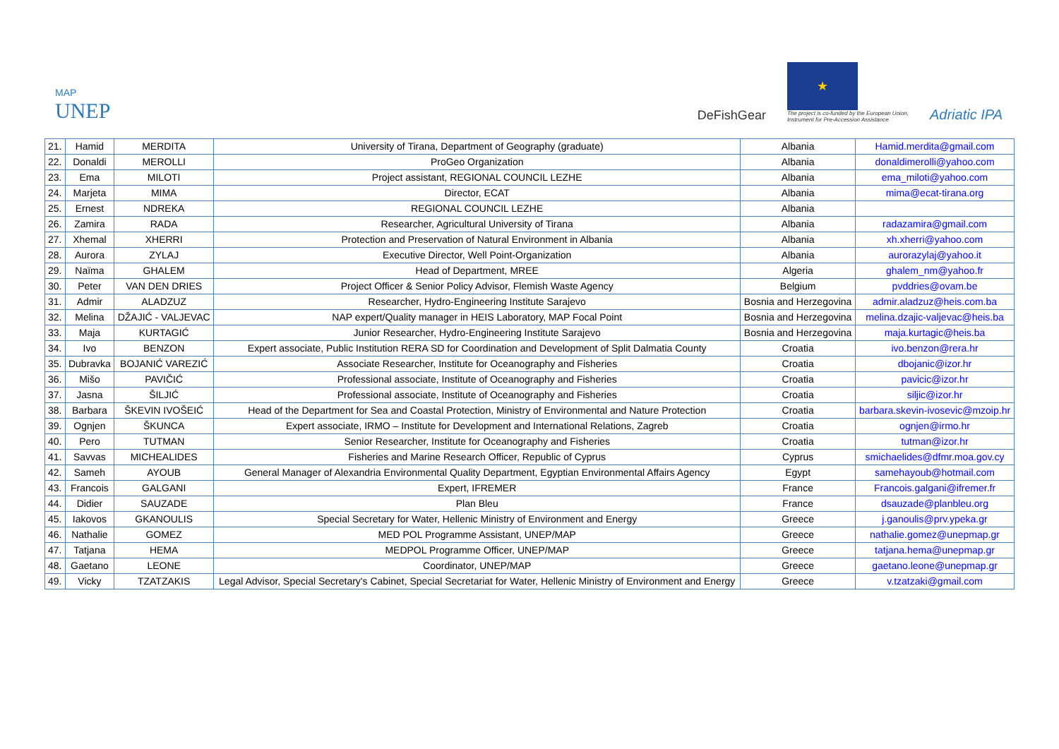MAP
UNEP
DeFishGear
★
The project is co-funded by the European Union,
Instrument for Pre-Accession Assistance
Adriatic IPA
| 21. | Hamid | MERDITA | University of Tirana, Department of Geography (graduate) | Albania | Hamid.merdita@gmail.com |
| 22. | Donaldi | MEROLLI | ProGeo Organization | Albania | donaldimerolli@yahoo.com |
| 23. | Ema | MILOTI | Project assistant, REGIONAL COUNCIL LEZHE | Albania | ema_miloti@yahoo.com |
| 24. | Marjeta | MIMA | Director, ECAT | Albania | mima@ecat-tirana.org |
| 25. | Ernest | NDREKA | REGIONAL COUNCIL LEZHE | Albania | |
| 26. | Zamira | RADA | Researcher, Agricultural University of Tirana | Albania | radazamira@gmail.com |
| 27. | Xhemal | XHERRI | Protection and Preservation of Natural Environment in Albania | Albania | xh.xherri@yahoo.com |
| 28. | Aurora | ZYLAJ | Executive Director, Well Point-Organization | Albania | aurorazylaj@yahoo.it |
| 29. | Naïma | GHALEM | Head of Department, MREE | Algeria | ghalem_nm@yahoo.fr |
| 30. | Peter | VAN DEN DRIES | Project Officer & Senior Policy Advisor, Flemish Waste Agency | Belgium | pvddries@ovam.be |
| 31. | Admir | ALADZUZ | Researcher, Hydro-Engineering Institute Sarajevo | Bosnia and Herzegovina | admir.aladzuz@heis.com.ba |
| 32. | Melina | DŽAJIĆ - VALJEVAC | NAP expert/Quality manager in HEIS Laboratory, MAP Focal Point | Bosnia and Herzegovina | melina.dzajic-valjevac@heis.ba |
| 33. | Maja | KURTAGIĆ | Junior Researcher, Hydro-Engineering Institute Sarajevo | Bosnia and Herzegovina | maja.kurtagic@heis.ba |
| 34. | Ivo | BENZON | Expert associate, Public Institution RERA SD for Coordination and Development of Split Dalmatia County | Croatia | ivo.benzon@rera.hr |
| 35. | Dubravka | BOJANIĆ VAREZIĆ | Associate Researcher, Institute for Oceanography and Fisheries | Croatia | dbojanic@izor.hr |
| 36. | Mišo | PAVIČIĆ | Professional associate, Institute of Oceanography and Fisheries | Croatia | pavicic@izor.hr |
| 37. | Jasna | ŠILJIĆ | Professional associate, Institute of Oceanography and Fisheries | Croatia | siljic@izor.hr |
| 38. | Barbara | ŠKEVIN IVOŠEIĆ | Head of the Department for Sea and Coastal Protection, Ministry of Environmental and Nature Protection | Croatia | barbara.skevin-ivosevic@mzoip.hr |
| 39. | Ognjen | ŠKUNCA | Expert associate, IRMO – Institute for Development and International Relations, Zagreb | Croatia | ognjen@irmo.hr |
| 40. | Pero | TUTMAN | Senior Researcher, Institute for Oceanography and Fisheries | Croatia | tutman@izor.hr |
| 41. | Savvas | MICHEALIDES | Fisheries and Marine Research Officer, Republic of Cyprus | Cyprus | smichaelides@dfmr.moa.gov.cy |
| 42. | Sameh | AYOUB | General Manager of Alexandria Environmental Quality Department, Egyptian Environmental Affairs Agency | Egypt | samehayoub@hotmail.com |
| 43. | Francois | GALGANI | Expert, IFREMER | France | Francois.galgani@ifremer.fr |
| 44. | Didier | SAUZADE | Plan Bleu | France | dsauzade@planbleu.org |
| 45. | Iakovos | GKANOULIS | Special Secretary for Water, Hellenic Ministry of Environment and Energy | Greece | j.ganoulis@prv.ypeka.gr |
| 46. | Nathalie | GOMEZ | MED POL Programme Assistant, UNEP/MAP | Greece | nathalie.gomez@unepmap.gr |
| 47. | Tatjana | HEMA | MEDPOL Programme Officer, UNEP/MAP | Greece | tatjana.hema@unepmap.gr |
| 48. | Gaetano | LEONE | Coordinator, UNEP/MAP | Greece | gaetano.leone@unepmap.gr |
| 49. | Vicky | TZATZAKIS | Legal Advisor, Special Secretary's Cabinet, Special Secretariat for Water, Hellenic Ministry of Environment and Energy | Greece | v.tzatzaki@gmail.com |